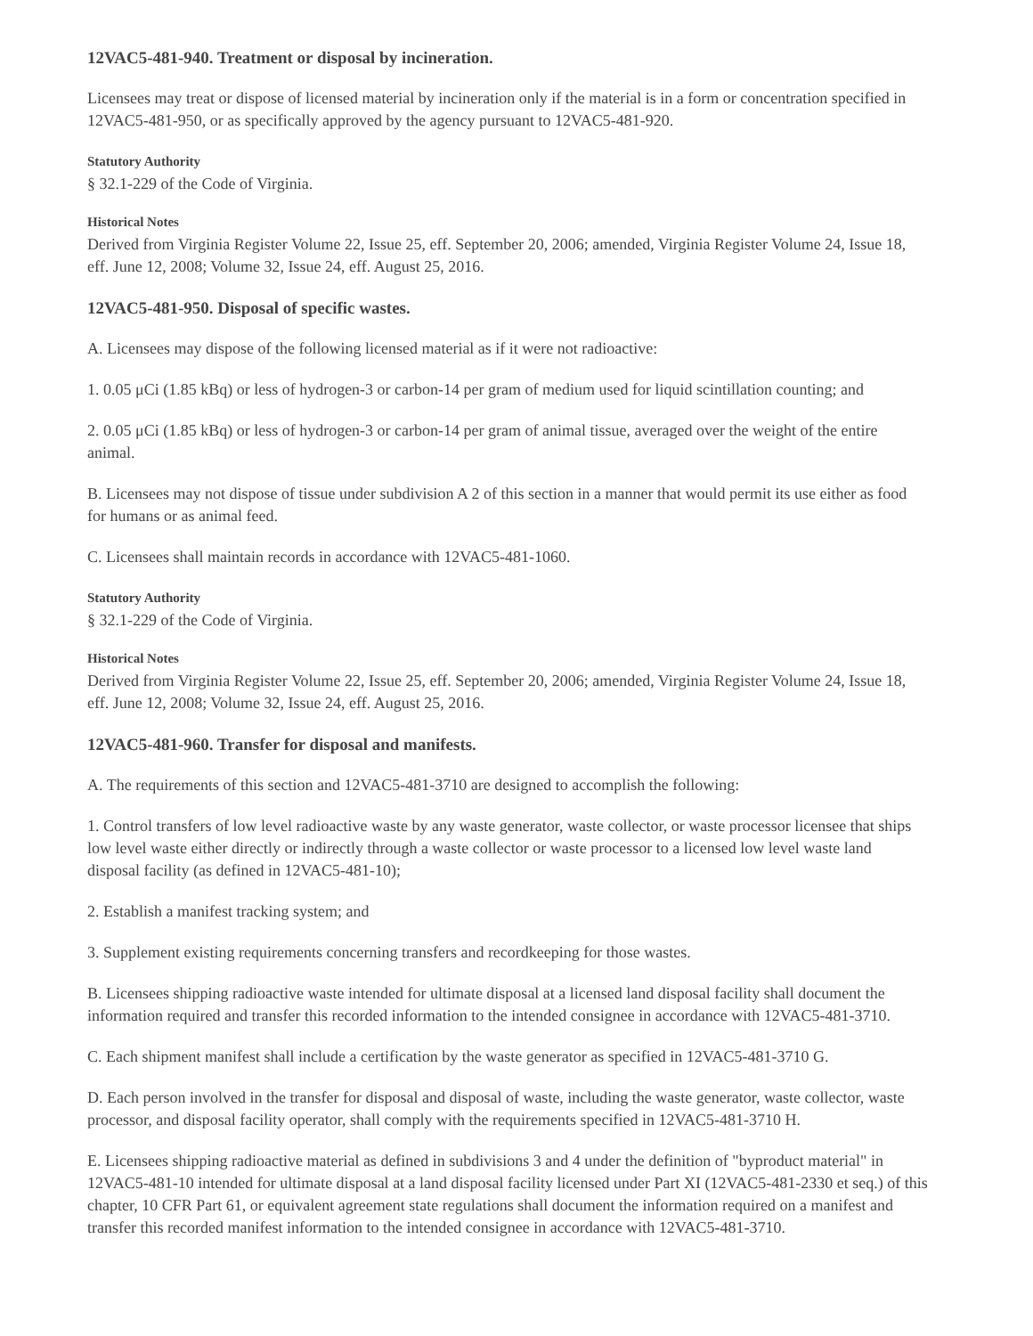12VAC5-481-940. Treatment or disposal by incineration.
Licensees may treat or dispose of licensed material by incineration only if the material is in a form or concentration specified in 12VAC5-481-950, or as specifically approved by the agency pursuant to 12VAC5-481-920.
Statutory Authority
§ 32.1-229 of the Code of Virginia.
Historical Notes
Derived from Virginia Register Volume 22, Issue 25, eff. September 20, 2006; amended, Virginia Register Volume 24, Issue 18, eff. June 12, 2008; Volume 32, Issue 24, eff. August 25, 2016.
12VAC5-481-950. Disposal of specific wastes.
A. Licensees may dispose of the following licensed material as if it were not radioactive:
1. 0.05 μCi (1.85 kBq) or less of hydrogen-3 or carbon-14 per gram of medium used for liquid scintillation counting; and
2. 0.05 μCi (1.85 kBq) or less of hydrogen-3 or carbon-14 per gram of animal tissue, averaged over the weight of the entire animal.
B. Licensees may not dispose of tissue under subdivision A 2 of this section in a manner that would permit its use either as food for humans or as animal feed.
C. Licensees shall maintain records in accordance with 12VAC5-481-1060.
Statutory Authority
§ 32.1-229 of the Code of Virginia.
Historical Notes
Derived from Virginia Register Volume 22, Issue 25, eff. September 20, 2006; amended, Virginia Register Volume 24, Issue 18, eff. June 12, 2008; Volume 32, Issue 24, eff. August 25, 2016.
12VAC5-481-960. Transfer for disposal and manifests.
A. The requirements of this section and 12VAC5-481-3710 are designed to accomplish the following:
1. Control transfers of low level radioactive waste by any waste generator, waste collector, or waste processor licensee that ships low level waste either directly or indirectly through a waste collector or waste processor to a licensed low level waste land disposal facility (as defined in 12VAC5-481-10);
2. Establish a manifest tracking system; and
3. Supplement existing requirements concerning transfers and recordkeeping for those wastes.
B. Licensees shipping radioactive waste intended for ultimate disposal at a licensed land disposal facility shall document the information required and transfer this recorded information to the intended consignee in accordance with 12VAC5-481-3710.
C. Each shipment manifest shall include a certification by the waste generator as specified in 12VAC5-481-3710 G.
D. Each person involved in the transfer for disposal and disposal of waste, including the waste generator, waste collector, waste processor, and disposal facility operator, shall comply with the requirements specified in 12VAC5-481-3710 H.
E. Licensees shipping radioactive material as defined in subdivisions 3 and 4 under the definition of "byproduct material" in 12VAC5-481-10 intended for ultimate disposal at a land disposal facility licensed under Part XI (12VAC5-481-2330 et seq.) of this chapter, 10 CFR Part 61, or equivalent agreement state regulations shall document the information required on a manifest and transfer this recorded manifest information to the intended consignee in accordance with 12VAC5-481-3710.